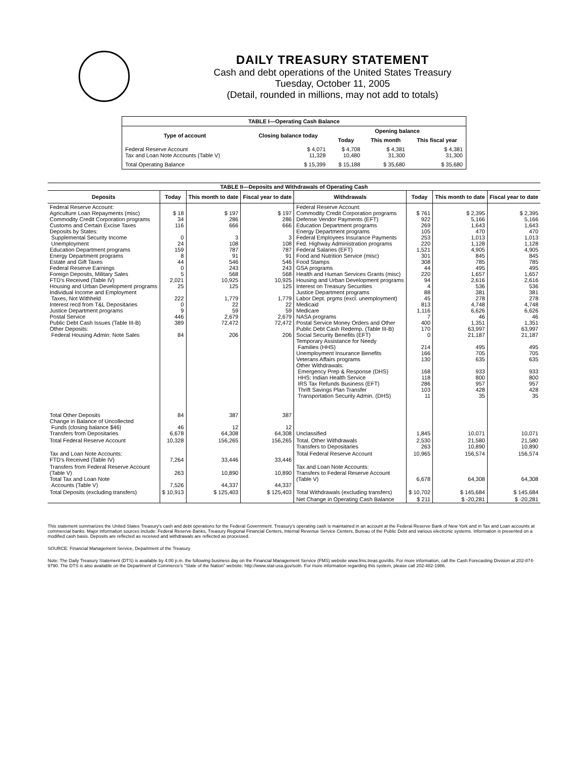DAILY TREASURY STATEMENT
Cash and debt operations of the United States Treasury
Tuesday, October 11, 2005
(Detail, rounded in millions, may not add to totals)
| TABLE I—Operating Cash Balance | | | | |
| Type of account | Closing balance today | Opening balance | | |
| | | Today | This month | This fiscal year |
| Federal Reserve Account Tax and Loan Note Accounts (Table V) | $ 4,071 11,328 | $ 4,708 10,480 | $ 4,381 31,300 | $ 4,381 31,300 |
| Total Operating Balance | $ 15,399 | $ 15,188 | $ 35,680 | $ 35,680 |
| TABLE II—Deposits and Withdrawals of Operating Cash | | | | | | | |
| Deposits | Today | This month to date | Fiscal year to date | Withdrawals | Today | This month to date | Fiscal year to date |
| Federal Reserve Account: Agriculture Loan Repayments (misc) Commodity Credit Corporation programs Customs and Certain Excise Taxes Deposits by States: Supplemental Security Income Unemployment Education Department programs Energy Department programs Estate and Gift Taxes Federal Reserve Earnings Foreign Deposits, Military Sales FTD's Received (Table IV) Housing and Urban Development programs Individual Income and Employment Taxes, Not Withheld Interest recd from T&L Depositaries Justice Department programs Postal Service Public Debt Cash Issues (Table III-B) Other Deposits: Federal Housing Admin: Note Sales | $ 18 34 116 0 24 159 8 44 0 5 2,021 25 222 0 9 446 389 84 | $ 197 286 666 3 108 787 91 546 243 568 10,925 125 1,779 22 59 2,679 72,472 206 | $ 197 286 666 3 108 787 91 546 243 568 10,925 125 1,779 22 59 2,679 72,472 206 | Federal Reserve Account: Commodity Credit Corporation programs Defense Vendor Payments (EFT) Education Department programs Energy Department programs Federal Employees Insurance Payments Fed. Highway Administration programs Federal Salaries (EFT) Food and Nutrition Service (misc) Food Stamps GSA programs Health and Human Services Grants (misc) Housing and Urban Development programs Interest on Treasury Securities Justice Department programs Labor Dept. prgms (excl. unemployment) Medicaid Medicare NASA programs Postal Service Money Orders and Other Public Debt Cash Redemp. (Table III-B) Social Security Benefits (EFT) Temporary Assistance for Needy Families (HHS) Unemployment Insurance Benefits Veterans Affairs programs Other Withdrawals: Emergency Prep & Response (DHS) HHS: Indian Health Service IRS Tax Refunds Business (EFT) Thrift Savings Plan Transfer Transportation Security Admin. (DHS) | $ 761 922 269 105 253 220 1,521 301 308 44 220 94 4 88 45 813 1,116 7 400 170 0 214 166 130 168 118 286 103 11 | $ 2,395 5,166 1,643 470 1,013 1,128 4,905 845 785 495 1,657 2,616 536 381 278 4,748 6,626 46 1,351 63,997 21,187 495 705 635 933 800 957 428 35 | $ 2,395 5,166 1,643 470 1,013 1,128 4,905 845 785 495 1,657 2,616 536 381 278 4,748 6,626 46 1,351 63,997 21,187 495 705 635 933 800 957 428 35 |
| Total Other Deposits Change in Balance of Uncollected Funds (closing balance $46) Transfers from Depositaries | 84 46 6,678 | 387 12 64,308 | 387 12 64,308 | Unclassified | 1,845 | 10,071 | 10,071 |
| Total Federal Reserve Account | 10,328 | 156,265 | 156,265 | Total, Other Withdrawals Transfers to Depositaries | 2,530 263 | 21,580 10,890 | 21,580 10,890 |
| Tax and Loan Note Accounts: FTD's Received (Table IV) | 7,264 | 33,446 | 33,446 | Total Federal Reserve Account | 10,965 | 156,574 | 156,574 |
| Transfers from Federal Reserve Account (Table V) Total Tax and Loan Note Accounts (Table V) | 263 7,526 | 10,890 44,337 | 10,890 44,337 | Tax and Loan Note Accounts: Transfers to Federal Reserve Account (Table V) | 6,678 | 64,308 | 64,308 |
| Total Deposits (excluding transfers) | $ 10,913 | $ 125,403 | $ 125,403 | Total Withdrawals (excluding transfers) | $ 10,702 | $ 145,684 | $ 145,684 |
| | | | | Net Change in Operating Cash Balance | $ 211 | $ -20,281 | $ -20,281 |
This statement summarizes the United States Treasury's cash and debt operations for the Federal Government. Treasury's operating cash is maintained in an account at the Federal Reserve Bank of New York and in Tax and Loan accounts at commercial banks. Major information sources include: Federal Reserve Banks, Treasury Regional Financial Centers, Internal Revenue Service Centers, Bureau of the Public Debt and various electronic systems. Information is presented on a modified cash basis. Deposits are reflected as received and withdrawals are reflected as processed.
SOURCE: Financial Management Service, Department of the Treasury
Note: The Daily Treasury Statement (DTS) is available by 4:00 p.m. the following business day on the Financial Management Service (FMS) website www.fms.treas.gov/dts. For more information, call the Cash Forecasting Division at 202-874-9790. The DTS is also available on the Department of Commerce's "State of the Nation" website: http://www.stat-usa.gov/sotn. For more information regarding this system, please call 202-482-1986.